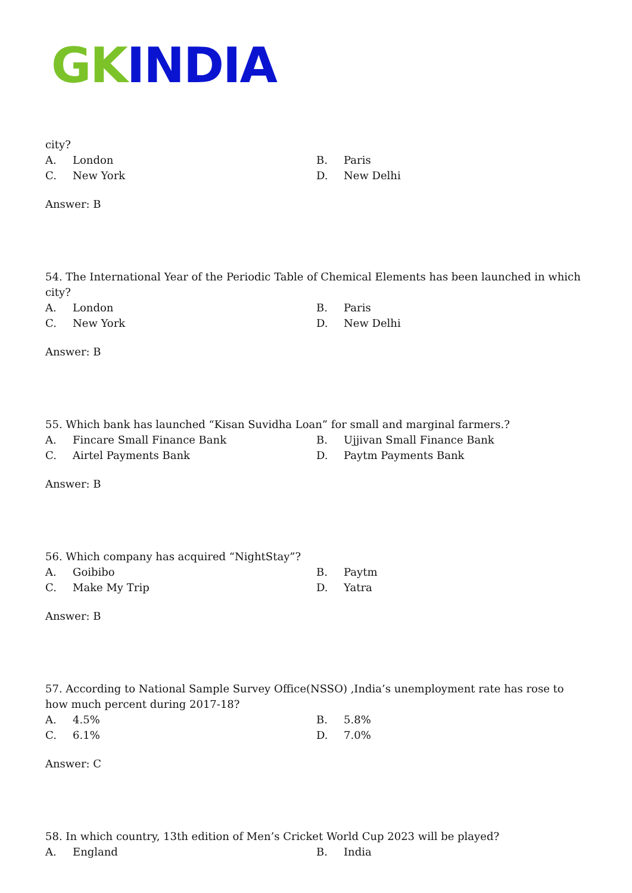GK INDIA
city?
A. London
B. Paris
C. New York
D. New Delhi
Answer: B
54. The International Year of the Periodic Table of Chemical Elements has been launched in which city?
A. London
B. Paris
C. New York
D. New Delhi
Answer: B
55. Which bank has launched “Kisan Suvidha Loan” for small and marginal farmers.?
A. Fincare Small Finance Bank
B. Ujjivan Small Finance Bank
C. Airtel Payments Bank
D. Paytm Payments Bank
Answer: B
56. Which company has acquired “NightStay”?
A. Goibibo
B. Paytm
C. Make My Trip
D. Yatra
Answer: B
57. According to National Sample Survey Office(NSSO) ,India’s unemployment rate has rose to how much percent during 2017-18?
A. 4.5%
B. 5.8%
C. 6.1%
D. 7.0%
Answer: C
58. In which country, 13th edition of Men’s Cricket World Cup 2023 will be played?
A. England
B. India